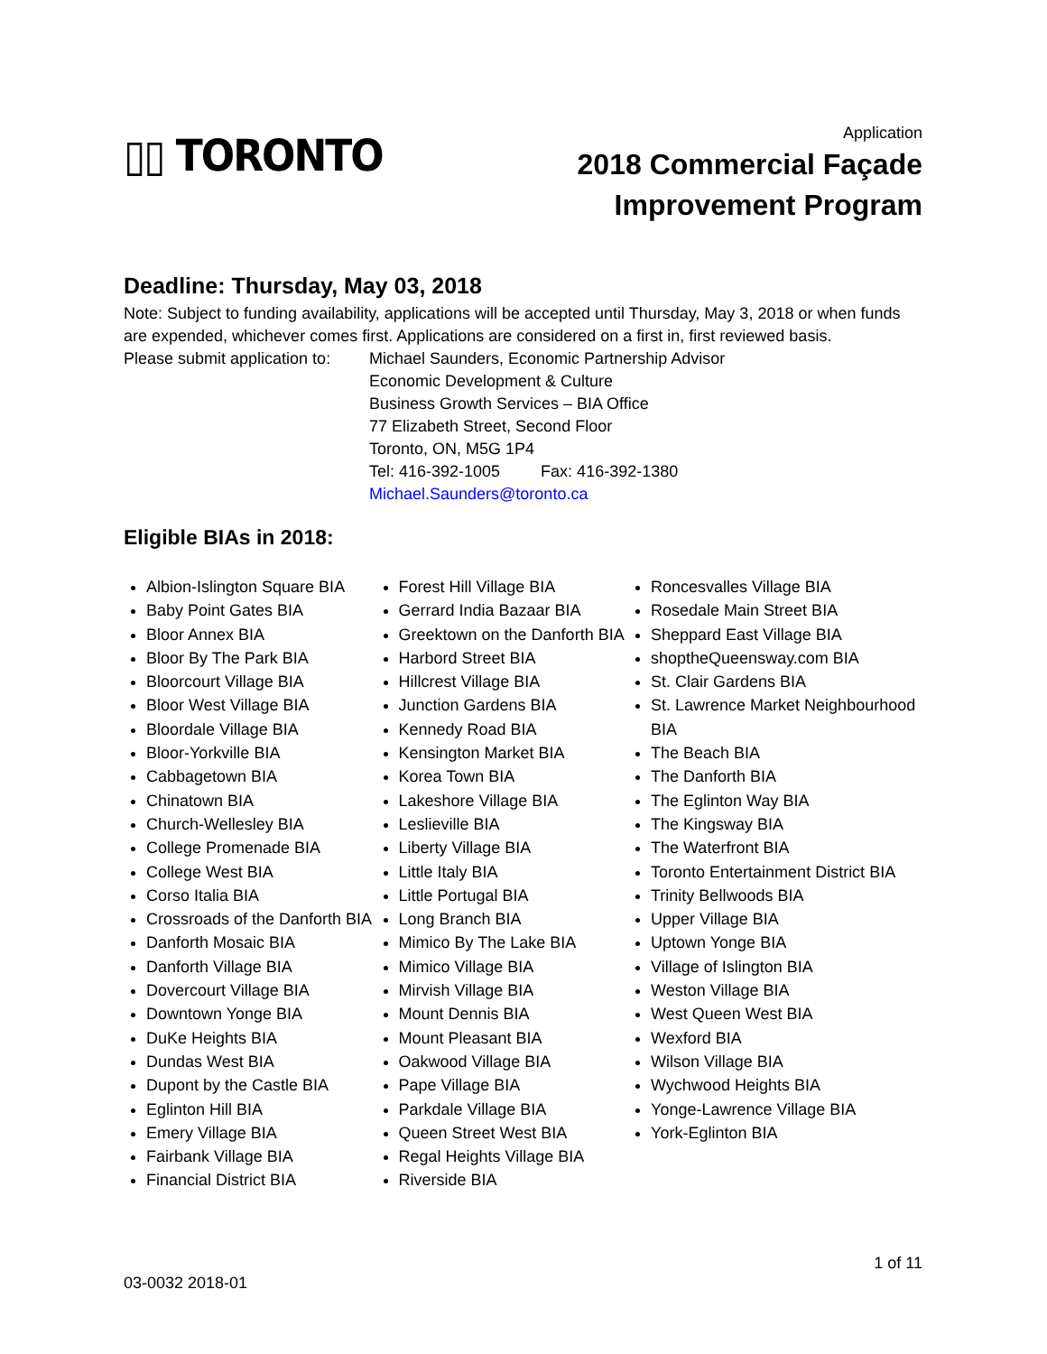▯▯ TORONTO
Application
2018 Commercial Façade
Improvement Program
Deadline: Thursday, May 03, 2018
Note: Subject to funding availability, applications will be accepted until Thursday, May 3, 2018 or when funds are expended, whichever comes first. Applications are considered on a first in, first reviewed basis.
Please submit application to:
Michael Saunders, Economic Partnership Advisor
Economic Development & Culture
Business Growth Services – BIA Office
77 Elizabeth Street, Second Floor
Toronto, ON, M5G 1P4
Tel: 416-392-1005 Fax: 416-392-1380
Michael.Saunders@toronto.ca
Eligible BIAs in 2018:
Albion-Islington Square BIA
Baby Point Gates BIA
Bloor Annex BIA
Bloor By The Park BIA
Bloorcourt Village BIA
Bloor West Village BIA
Bloordale Village BIA
Bloor-Yorkville BIA
Cabbagetown BIA
Chinatown BIA
Church-Wellesley BIA
College Promenade BIA
College West BIA
Corso Italia BIA
Crossroads of the Danforth BIA
Danforth Mosaic BIA
Danforth Village BIA
Dovercourt Village BIA
Downtown Yonge BIA
DuKe Heights BIA
Dundas West BIA
Dupont by the Castle BIA
Eglinton Hill BIA
Emery Village BIA
Fairbank Village BIA
Financial District BIA
Forest Hill Village BIA
Gerrard India Bazaar BIA
Greektown on the Danforth BIA
Harbord Street BIA
Hillcrest Village BIA
Junction Gardens BIA
Kennedy Road BIA
Kensington Market BIA
Korea Town BIA
Lakeshore Village BIA
Leslieville BIA
Liberty Village BIA
Little Italy BIA
Little Portugal BIA
Long Branch BIA
Mimico By The Lake BIA
Mimico Village BIA
Mirvish Village BIA
Mount Dennis BIA
Mount Pleasant BIA
Oakwood Village BIA
Pape Village BIA
Parkdale Village BIA
Queen Street West BIA
Regal Heights Village BIA
Riverside BIA
Roncesvalles Village BIA
Rosedale Main Street BIA
Sheppard East Village BIA
shoptheQueensway.com BIA
St. Clair Gardens BIA
St. Lawrence Market Neighbourhood BIA
The Beach BIA
The Danforth BIA
The Eglinton Way BIA
The Kingsway BIA
The Waterfront BIA
Toronto Entertainment District BIA
Trinity Bellwoods BIA
Upper Village BIA
Uptown Yonge BIA
Village of Islington BIA
Weston Village BIA
West Queen West BIA
Wexford BIA
Wilson Village BIA
Wychwood Heights BIA
Yonge-Lawrence Village BIA
York-Eglinton BIA
1 of 11
03-0032 2018-01